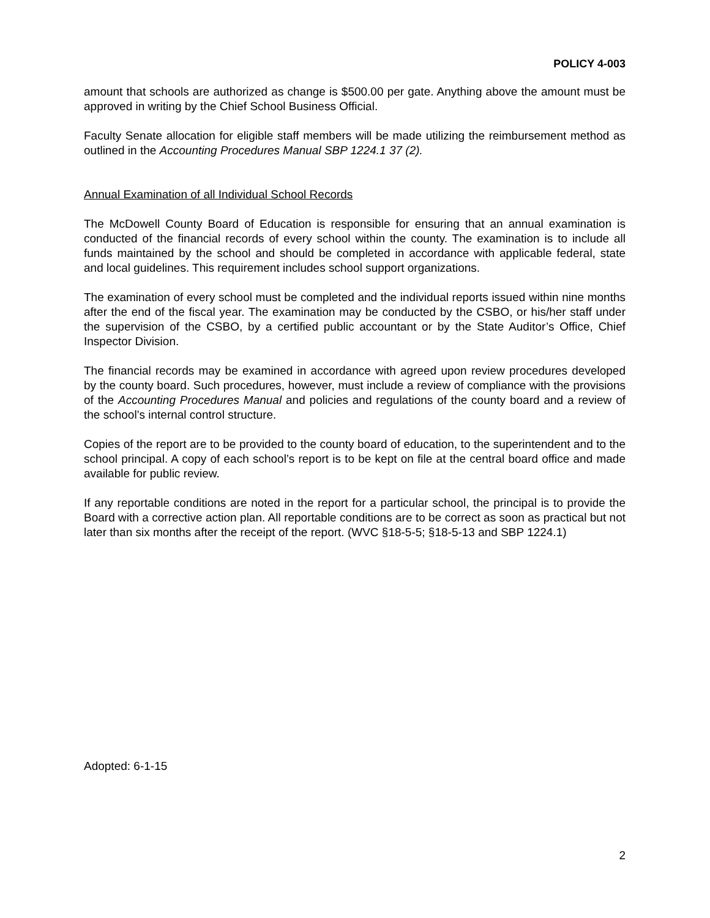POLICY 4-003
amount that schools are authorized as change is $500.00 per gate. Anything above the amount must be approved in writing by the Chief School Business Official.
Faculty Senate allocation for eligible staff members will be made utilizing the reimbursement method as outlined in the Accounting Procedures Manual SBP 1224.1 37 (2).
Annual Examination of all Individual School Records
The McDowell County Board of Education is responsible for ensuring that an annual examination is conducted of the financial records of every school within the county. The examination is to include all funds maintained by the school and should be completed in accordance with applicable federal, state and local guidelines. This requirement includes school support organizations.
The examination of every school must be completed and the individual reports issued within nine months after the end of the fiscal year. The examination may be conducted by the CSBO, or his/her staff under the supervision of the CSBO, by a certified public accountant or by the State Auditor’s Office, Chief Inspector Division.
The financial records may be examined in accordance with agreed upon review procedures developed by the county board. Such procedures, however, must include a review of compliance with the provisions of the Accounting Procedures Manual and policies and regulations of the county board and a review of the school’s internal control structure.
Copies of the report are to be provided to the county board of education, to the superintendent and to the school principal. A copy of each school’s report is to be kept on file at the central board office and made available for public review.
If any reportable conditions are noted in the report for a particular school, the principal is to provide the Board with a corrective action plan. All reportable conditions are to be correct as soon as practical but not later than six months after the receipt of the report. (WVC §18-5-5; §18-5-13 and SBP 1224.1)
Adopted: 6-1-15
2